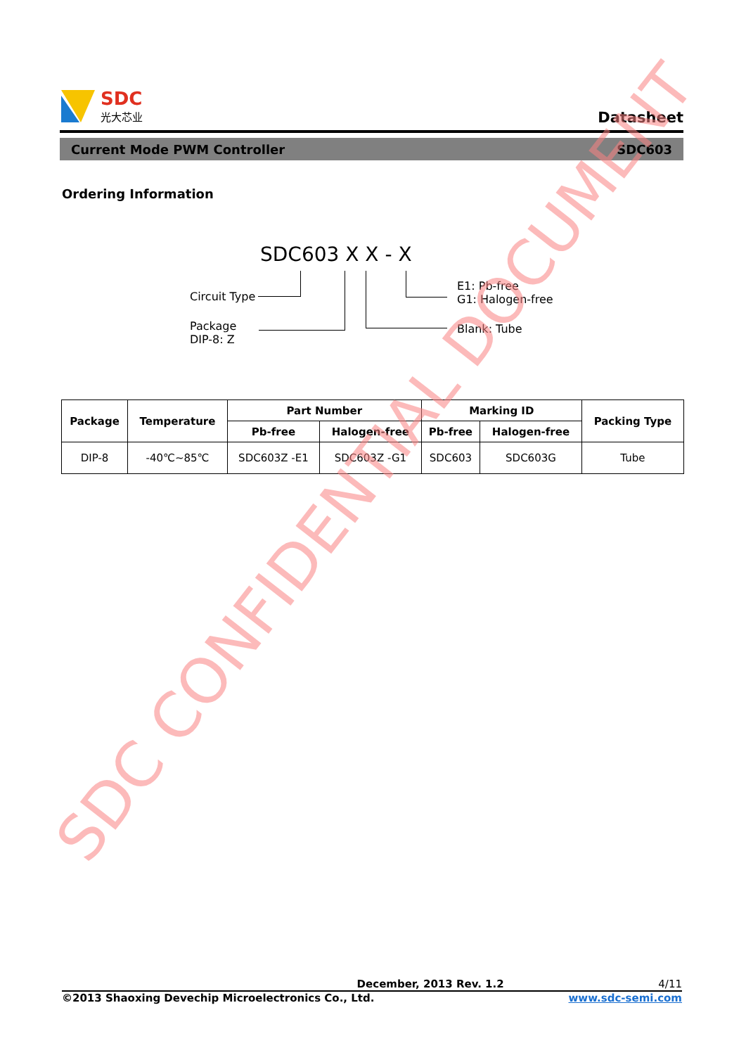SDC
光大芯业
Datasheet
Current Mode PWM Controller SDC603
Ordering Information
SDC603 X X - X
Circuit Type
Package
DIP-8: Z
E1: Pb-free
G1: Halogen-free
Blank: Tube
| Package | Temperature | Part Number | | Marking ID | | Packing Type |
| --- | --- | --- | --- | --- | --- | --- |
| | | Pb-free | Halogen-free | Pb-free | Halogen-free | |
| DIP-8 | -40℃~85℃ | SDC603Z -E1 | SDC603Z -G1 | SDC603 | SDC603G | Tube |
SDC CONFIDENTIAL DOCUMENT
December, 2013 Rev. 1.2 4/11
©2013 Shaoxing Devechip Microelectronics Co., Ltd. www.sdc-semi.com